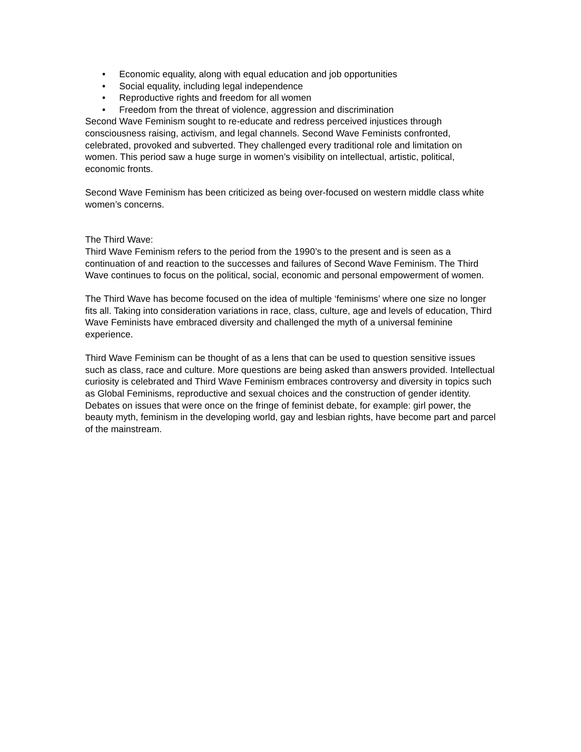• Economic equality, along with equal education and job opportunities
• Social equality, including legal independence
• Reproductive rights and freedom for all women
• Freedom from the threat of violence, aggression and discrimination
Second Wave Feminism sought to re-educate and redress perceived injustices through consciousness raising, activism, and legal channels. Second Wave Feminists confronted, celebrated, provoked and subverted. They challenged every traditional role and limitation on women. This period saw a huge surge in women’s visibility on intellectual, artistic, political, economic fronts.
Second Wave Feminism has been criticized as being over-focused on western middle class white women’s concerns.
The Third Wave:
Third Wave Feminism refers to the period from the 1990’s to the present and is seen as a continuation of and reaction to the successes and failures of Second Wave Feminism. The Third Wave continues to focus on the political, social, economic and personal empowerment of women.
The Third Wave has become focused on the idea of multiple ‘feminisms’ where one size no longer fits all. Taking into consideration variations in race, class, culture, age and levels of education, Third Wave Feminists have embraced diversity and challenged the myth of a universal feminine experience.
Third Wave Feminism can be thought of as a lens that can be used to question sensitive issues such as class, race and culture. More questions are being asked than answers provided. Intellectual curiosity is celebrated and Third Wave Feminism embraces controversy and diversity in topics such as Global Feminisms, reproductive and sexual choices and the construction of gender identity. Debates on issues that were once on the fringe of feminist debate, for example: girl power, the beauty myth, feminism in the developing world, gay and lesbian rights, have become part and parcel of the mainstream.